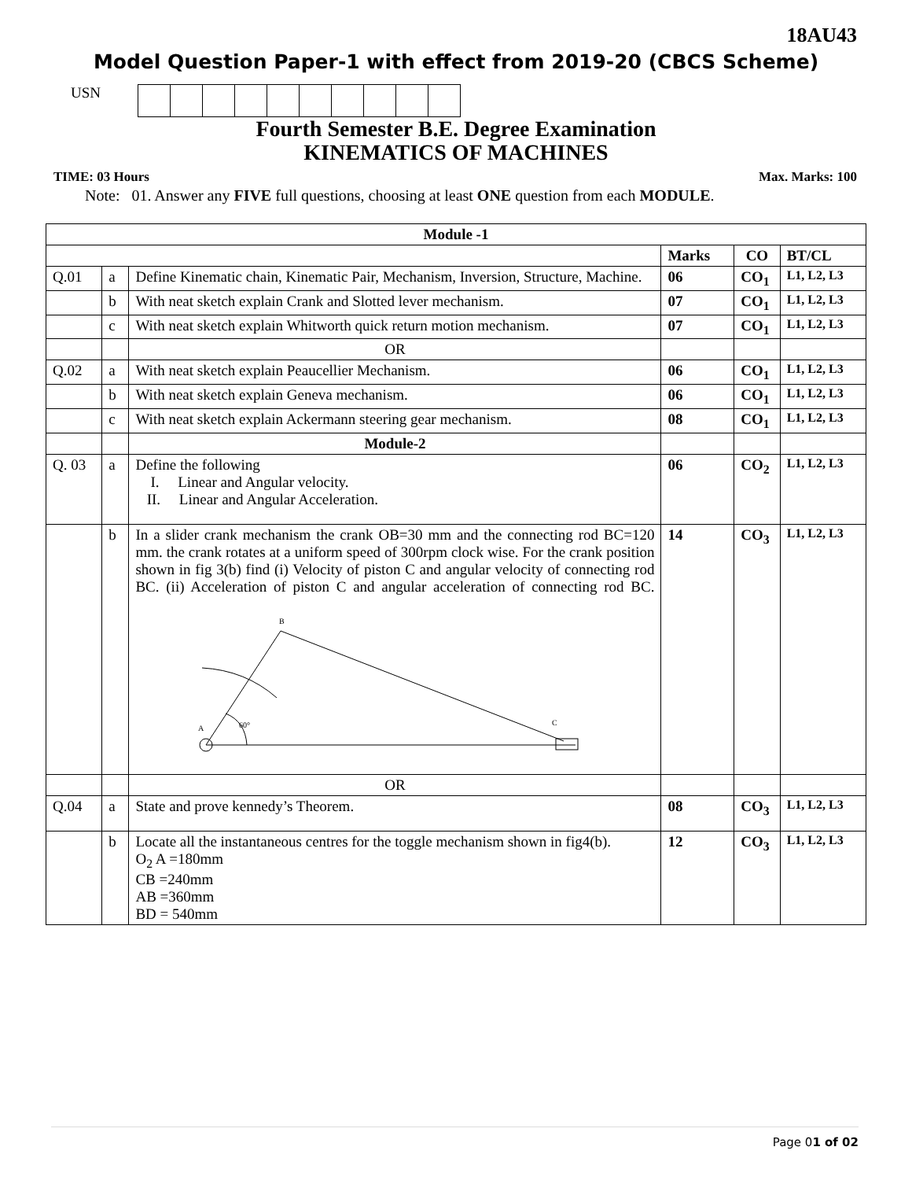18AU43
Model Question Paper-1 with effect from 2019-20 (CBCS Scheme)
USN
Fourth Semester B.E. Degree Examination
KINEMATICS OF MACHINES
TIME: 03 Hours Max. Marks: 100
Note: 01. Answer any FIVE full questions, choosing at least ONE question from each MODULE.
| Module -1 | | | | | |
| | | | Marks | CO | BT/CL |
| Q.01 | a | Define Kinematic chain, Kinematic Pair, Mechanism, Inversion, Structure, Machine. | 06 | CO<sub>1</sub> | L1, L2, L3 |
| | b | With neat sketch explain Crank and Slotted lever mechanism. | 07 | CO<sub>1</sub> | L1, L2, L3 |
| | c | With neat sketch explain Whitworth quick return motion mechanism. | 07 | CO<sub>1</sub> | L1, L2, L3 |
| | | OR | | | |
| Q.02 | a | With neat sketch explain Peaucellier Mechanism. | 06 | CO<sub>1</sub> | L1, L2, L3 |
| | b | With neat sketch explain Geneva mechanism. | 06 | CO<sub>1</sub> | L1, L2, L3 |
| | c | With neat sketch explain Ackermann steering gear mechanism. | 08 | CO<sub>1</sub> | L1, L2, L3 |
| | | Module-2 | | | |
| Q. 03 | a | Define the following I. Linear and Angular velocity. II. Linear and Angular Acceleration. | 06 | CO<sub>2</sub> | L1, L2, L3 |
| | b | In a slider crank mechanism the crank OB=30 mm and the connecting rod BC=120 mm. the crank rotates at a uniform speed of 300rpm clock wise. For the crank position shown in fig 3(b) find (i) Velocity of piston C and angular velocity of connecting rod BC. (ii) Acceleration of piston C and angular acceleration of connecting rod BC. B A C 60° | 14 | CO<sub>3</sub> | L1, L2, L3 |
| | | OR | | | |
| Q.04 | a | State and prove kennedy’s Theorem. | 08 | CO<sub>3</sub> | L1, L2, L3 |
| | b | Locate all the instantaneous centres for the toggle mechanism shown in fig4(b). O<sub>2</sub> A =180mm CB =240mm AB =360mm BD = 540mm | 12 | CO<sub>3</sub> | L1, L2, L3 |
Page 01 of 02